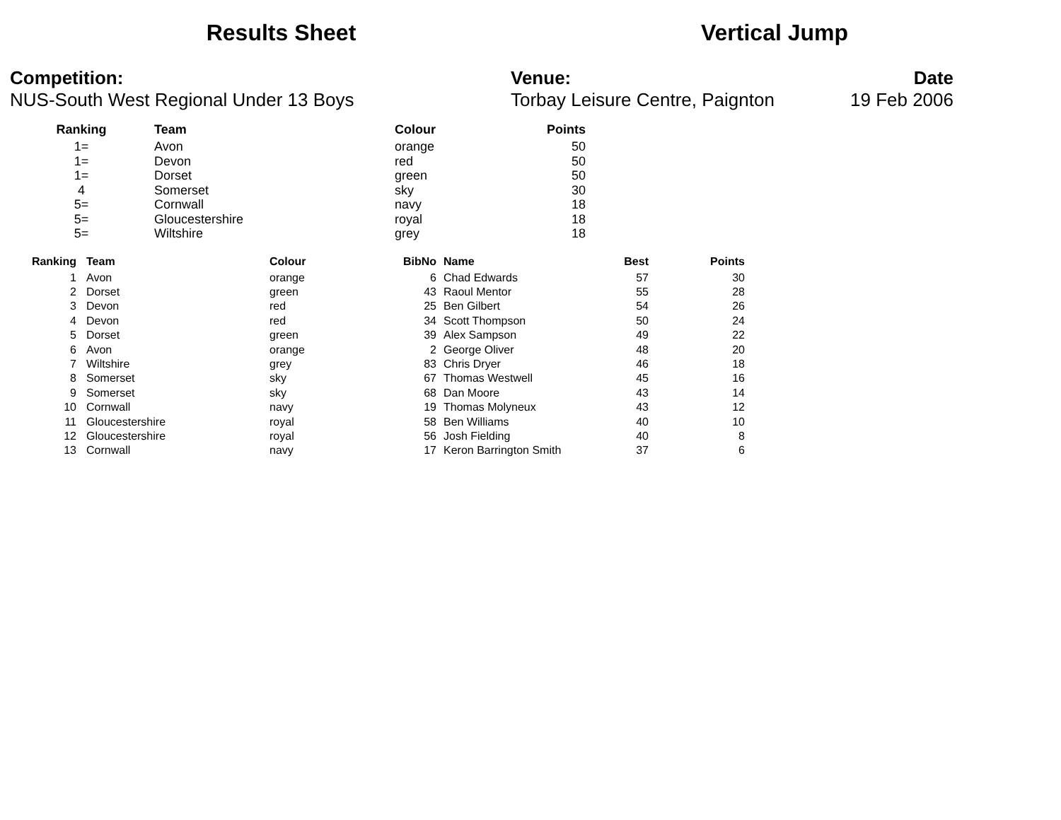Results Sheet Vertical Jump
Competition:
NUS-South West Regional Under 13 Boys
Venue:
Torbay Leisure Centre, Paignton
Date
19 Feb 2006
| Ranking | Team | Colour | Points |
| --- | --- | --- | --- |
| 1= | Avon | orange | 50 |
| 1= | Devon | red | 50 |
| 1= | Dorset | green | 50 |
| 4 | Somerset | sky | 30 |
| 5= | Cornwall | navy | 18 |
| 5= | Gloucestershire | royal | 18 |
| 5= | Wiltshire | grey | 18 |
| Ranking | Team | Colour | BibNo | Name | Best | Points |
| --- | --- | --- | --- | --- | --- | --- |
| 1 | Avon | orange | 6 | Chad Edwards | 57 | 30 |
| 2 | Dorset | green | 43 | Raoul Mentor | 55 | 28 |
| 3 | Devon | red | 25 | Ben Gilbert | 54 | 26 |
| 4 | Devon | red | 34 | Scott Thompson | 50 | 24 |
| 5 | Dorset | green | 39 | Alex Sampson | 49 | 22 |
| 6 | Avon | orange | 2 | George Oliver | 48 | 20 |
| 7 | Wiltshire | grey | 83 | Chris Dryer | 46 | 18 |
| 8 | Somerset | sky | 67 | Thomas Westwell | 45 | 16 |
| 9 | Somerset | sky | 68 | Dan Moore | 43 | 14 |
| 10 | Cornwall | navy | 19 | Thomas Molyneux | 43 | 12 |
| 11 | Gloucestershire | royal | 58 | Ben Williams | 40 | 10 |
| 12 | Gloucestershire | royal | 56 | Josh Fielding | 40 | 8 |
| 13 | Cornwall | navy | 17 | Keron Barrington Smith | 37 | 6 |